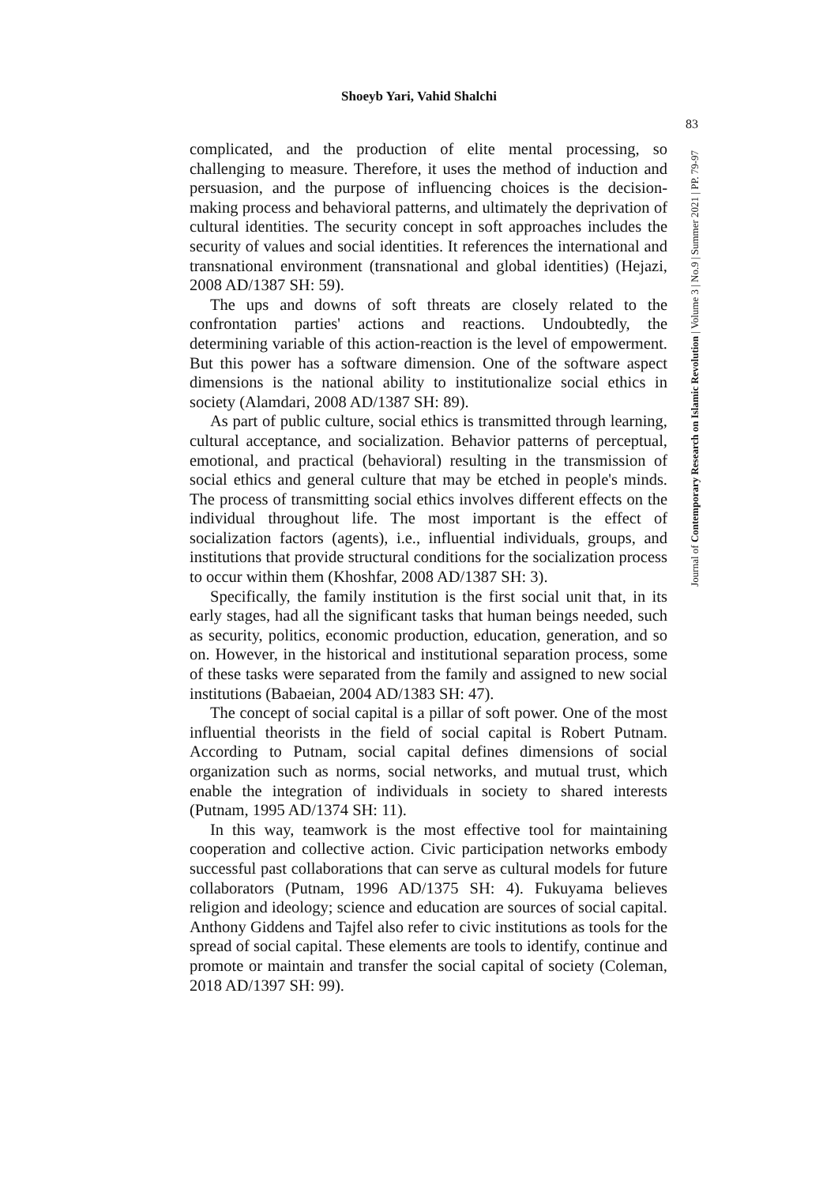Shoeyb Yari, Vahid Shalchi
83
Journal of Contemporary Research on Islamic Revolution | Volume 3 | No.9 | Summer 2021 | PP. 79-97
complicated, and the production of elite mental processing, so challenging to measure. Therefore, it uses the method of induction and persuasion, and the purpose of influencing choices is the decision-making process and behavioral patterns, and ultimately the deprivation of cultural identities. The security concept in soft approaches includes the security of values and social identities. It references the international and transnational environment (transnational and global identities) (Hejazi, 2008 AD/1387 SH: 59).
The ups and downs of soft threats are closely related to the confrontation parties' actions and reactions. Undoubtedly, the determining variable of this action-reaction is the level of empowerment. But this power has a software dimension. One of the software aspect dimensions is the national ability to institutionalize social ethics in society (Alamdari, 2008 AD/1387 SH: 89).
As part of public culture, social ethics is transmitted through learning, cultural acceptance, and socialization. Behavior patterns of perceptual, emotional, and practical (behavioral) resulting in the transmission of social ethics and general culture that may be etched in people's minds. The process of transmitting social ethics involves different effects on the individual throughout life. The most important is the effect of socialization factors (agents), i.e., influential individuals, groups, and institutions that provide structural conditions for the socialization process to occur within them (Khoshfar, 2008 AD/1387 SH: 3).
Specifically, the family institution is the first social unit that, in its early stages, had all the significant tasks that human beings needed, such as security, politics, economic production, education, generation, and so on. However, in the historical and institutional separation process, some of these tasks were separated from the family and assigned to new social institutions (Babaeian, 2004 AD/1383 SH: 47).
The concept of social capital is a pillar of soft power. One of the most influential theorists in the field of social capital is Robert Putnam. According to Putnam, social capital defines dimensions of social organization such as norms, social networks, and mutual trust, which enable the integration of individuals in society to shared interests (Putnam, 1995 AD/1374 SH: 11).
In this way, teamwork is the most effective tool for maintaining cooperation and collective action. Civic participation networks embody successful past collaborations that can serve as cultural models for future collaborators (Putnam, 1996 AD/1375 SH: 4). Fukuyama believes religion and ideology; science and education are sources of social capital. Anthony Giddens and Tajfel also refer to civic institutions as tools for the spread of social capital. These elements are tools to identify, continue and promote or maintain and transfer the social capital of society (Coleman, 2018 AD/1397 SH: 99).